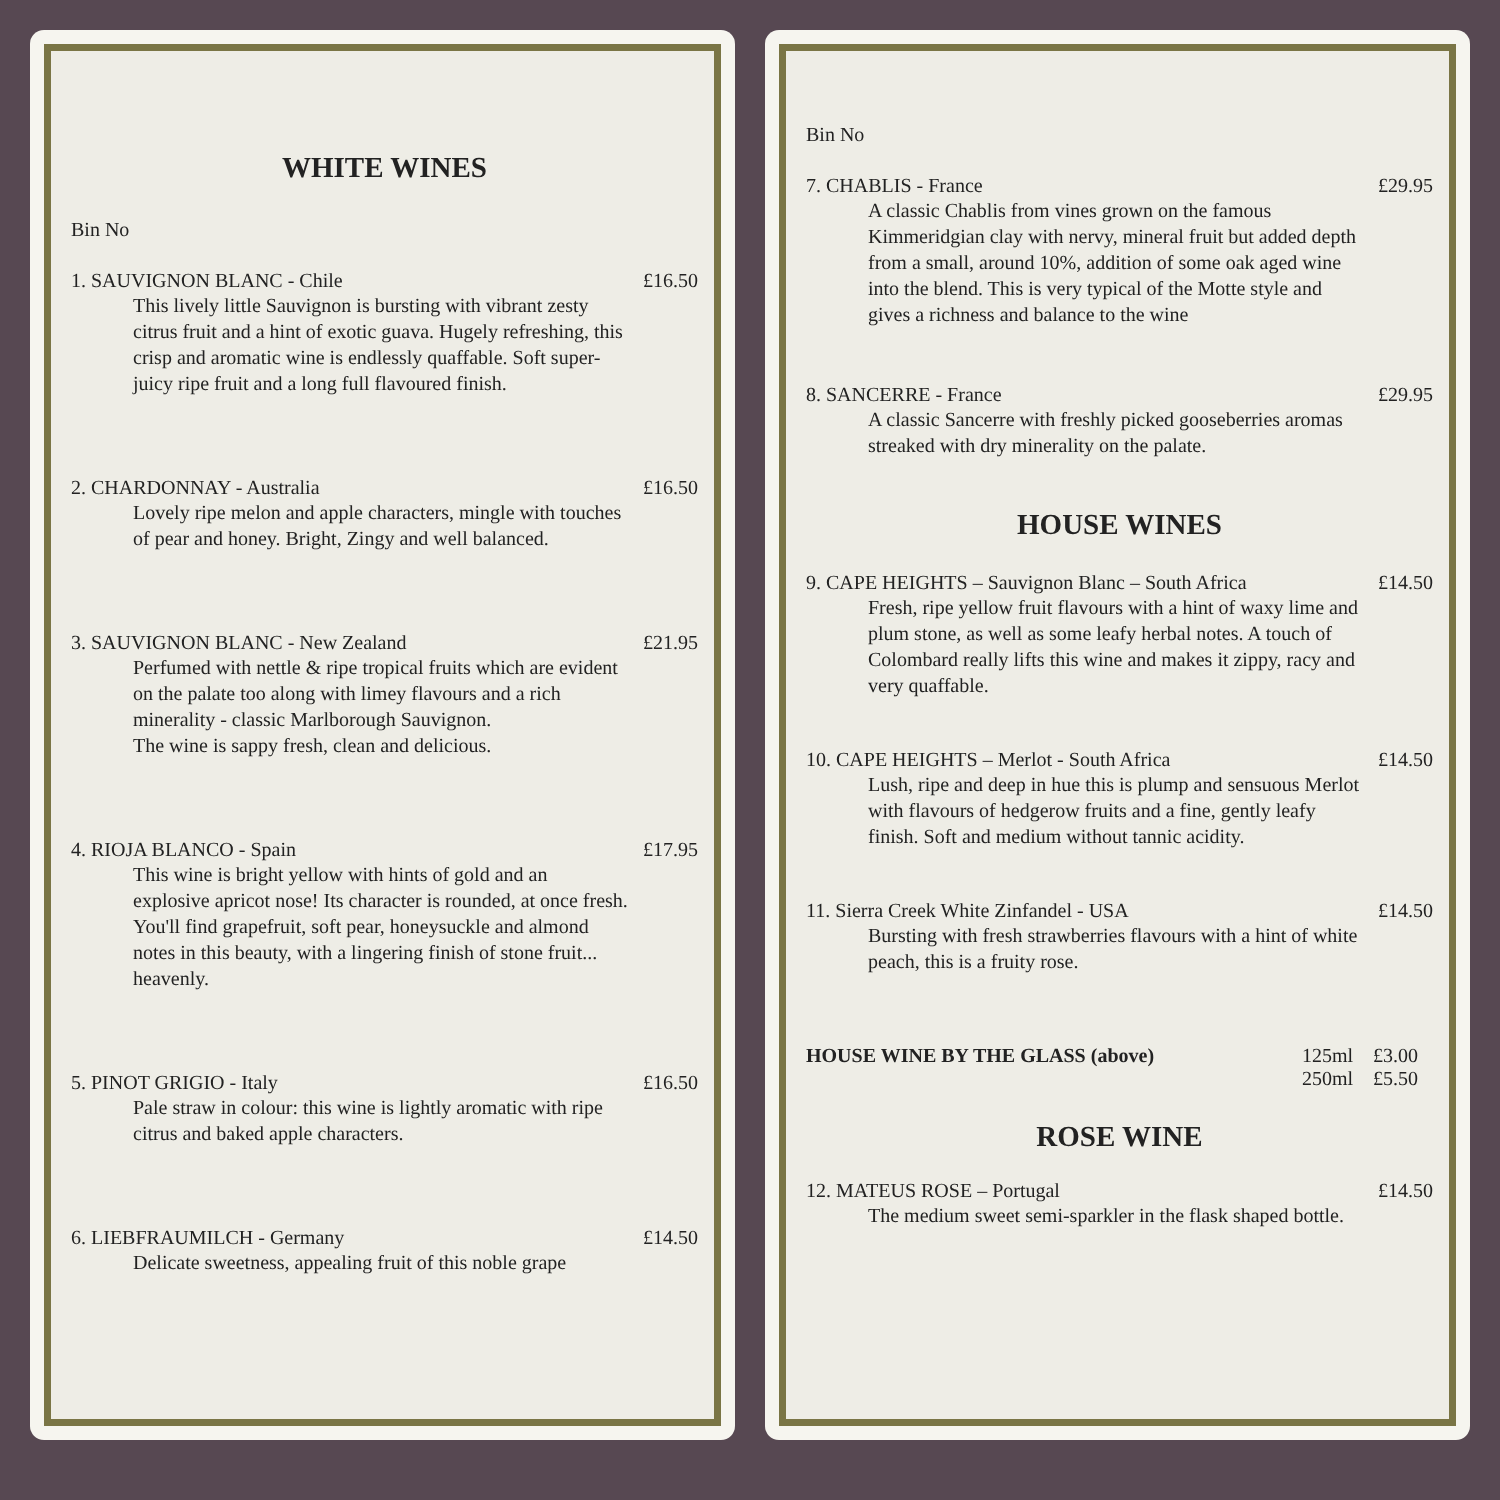WHITE WINES
Bin No
1. SAUVIGNON BLANC - Chile
This lively little Sauvignon is bursting with vibrant zesty citrus fruit and a hint of exotic guava. Hugely refreshing, this crisp and aromatic wine is endlessly quaffable. Soft super-juicy ripe fruit and a long full flavoured finish.
£16.50
2. CHARDONNAY - Australia
Lovely ripe melon and apple characters, mingle with touches of pear and honey. Bright, Zingy and well balanced.
£16.50
3. SAUVIGNON BLANC - New Zealand
Perfumed with nettle & ripe tropical fruits which are evident on the palate too along with limey flavours and a rich minerality - classic Marlborough Sauvignon.
The wine is sappy fresh, clean and delicious.
£21.95
4. RIOJA BLANCO - Spain
This wine is bright yellow with hints of gold and an explosive apricot nose! Its character is rounded, at once fresh. You'll find grapefruit, soft pear, honeysuckle and almond notes in this beauty, with a lingering finish of stone fruit... heavenly.
£17.95
5. PINOT GRIGIO - Italy
Pale straw in colour: this wine is lightly aromatic with ripe citrus and baked apple characters.
£16.50
6. LIEBFRAUMILCH - Germany
Delicate sweetness, appealing fruit of this noble grape
£14.50
Bin No
7. CHABLIS - France
A classic Chablis from vines grown on the famous Kimmeridgian clay with nervy, mineral fruit but added depth from a small, around 10%, addition of some oak aged wine into the blend. This is very typical of the Motte style and gives a richness and balance to the wine
£29.95
8. SANCERRE - France
A classic Sancerre with freshly picked gooseberries aromas streaked with dry minerality on the palate.
£29.95
HOUSE WINES
9. CAPE HEIGHTS – Sauvignon Blanc – South Africa
Fresh, ripe yellow fruit flavours with a hint of waxy lime and plum stone, as well as some leafy herbal notes. A touch of Colombard really lifts this wine and makes it zippy, racy and very quaffable.
£14.50
10. CAPE HEIGHTS – Merlot - South Africa
Lush, ripe and deep in hue this is plump and sensuous Merlot with flavours of hedgerow fruits and a fine, gently leafy finish. Soft and medium without tannic acidity.
£14.50
11. Sierra Creek White Zinfandel - USA
Bursting with fresh strawberries flavours with a hint of white peach, this is a fruity rose.
£14.50
HOUSE WINE BY THE GLASS (above)
125ml
250ml
£3.00
£5.50
ROSE WINE
12. MATEUS ROSE – Portugal
The medium sweet semi-sparkler in the flask shaped bottle.
£14.50